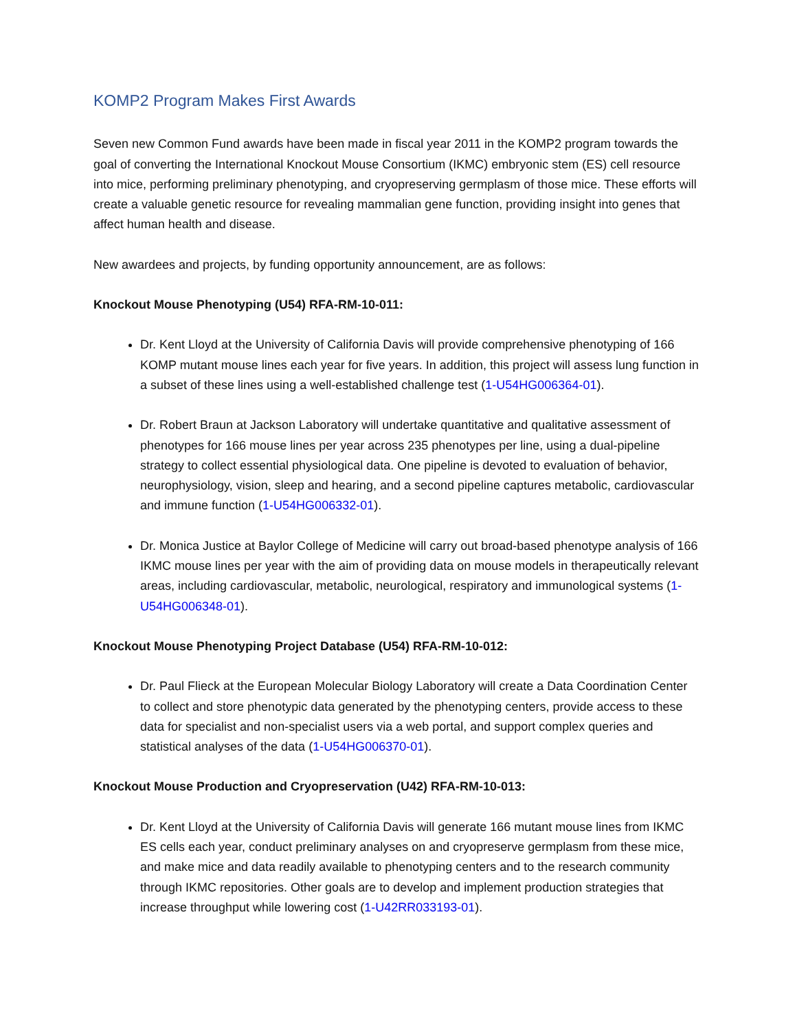KOMP2 Program Makes First Awards
Seven new Common Fund awards have been made in fiscal year 2011 in the KOMP2 program towards the goal of converting the International Knockout Mouse Consortium (IKMC) embryonic stem (ES) cell resource into mice, performing preliminary phenotyping, and cryopreserving germplasm of those mice. These efforts will create a valuable genetic resource for revealing mammalian gene function, providing insight into genes that affect human health and disease.
New awardees and projects, by funding opportunity announcement, are as follows:
Knockout Mouse Phenotyping (U54) RFA-RM-10-011:
Dr. Kent Lloyd at the University of California Davis will provide comprehensive phenotyping of 166 KOMP mutant mouse lines each year for five years. In addition, this project will assess lung function in a subset of these lines using a well-established challenge test (1-U54HG006364-01).
Dr. Robert Braun at Jackson Laboratory will undertake quantitative and qualitative assessment of phenotypes for 166 mouse lines per year across 235 phenotypes per line, using a dual-pipeline strategy to collect essential physiological data. One pipeline is devoted to evaluation of behavior, neurophysiology, vision, sleep and hearing, and a second pipeline captures metabolic, cardiovascular and immune function (1-U54HG006332-01).
Dr. Monica Justice at Baylor College of Medicine will carry out broad-based phenotype analysis of 166 IKMC mouse lines per year with the aim of providing data on mouse models in therapeutically relevant areas, including cardiovascular, metabolic, neurological, respiratory and immunological systems (1-U54HG006348-01).
Knockout Mouse Phenotyping Project Database (U54) RFA-RM-10-012:
Dr. Paul Flieck at the European Molecular Biology Laboratory will create a Data Coordination Center to collect and store phenotypic data generated by the phenotyping centers, provide access to these data for specialist and non-specialist users via a web portal, and support complex queries and statistical analyses of the data (1-U54HG006370-01).
Knockout Mouse Production and Cryopreservation (U42) RFA-RM-10-013:
Dr. Kent Lloyd at the University of California Davis will generate 166 mutant mouse lines from IKMC ES cells each year, conduct preliminary analyses on and cryopreserve germplasm from these mice, and make mice and data readily available to phenotyping centers and to the research community through IKMC repositories. Other goals are to develop and implement production strategies that increase throughput while lowering cost (1-U42RR033193-01).